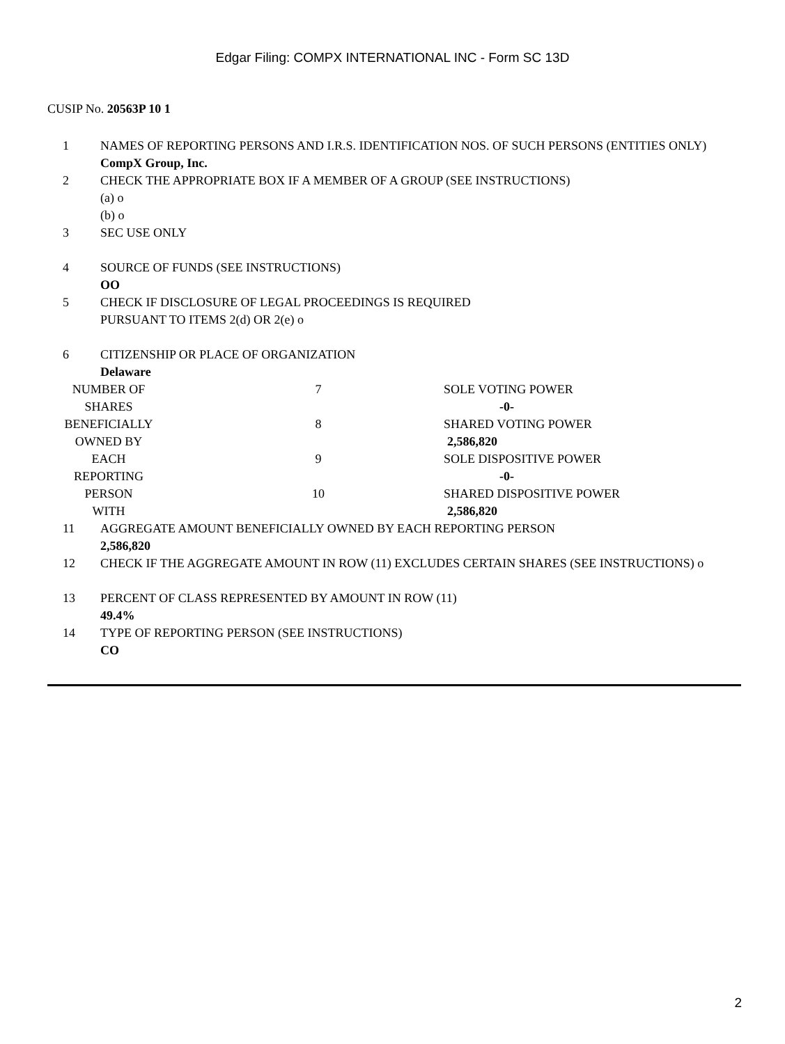Edgar Filing: COMPX INTERNATIONAL INC - Form SC 13D
CUSIP No. 20563P 10 1
| 1 | NAMES OF REPORTING PERSONS AND I.R.S. IDENTIFICATION NOS. OF SUCH PERSONS (ENTITIES ONLY) CompX Group, Inc. |
| 2 | CHECK THE APPROPRIATE BOX IF A MEMBER OF A GROUP (SEE INSTRUCTIONS) (a) o (b) o |
| 3 | SEC USE ONLY |
| 4 | SOURCE OF FUNDS (SEE INSTRUCTIONS) OO |
| 5 | CHECK IF DISCLOSURE OF LEGAL PROCEEDINGS IS REQUIRED PURSUANT TO ITEMS 2(d) OR 2(e) o |
| 6 | CITIZENSHIP OR PLACE OF ORGANIZATION Delaware |
| / NUMBER OF / 7 / SOLE VOTING POWER / / SHARES / / -0- / / BENEFICIALLY / 8 / SHARED VOTING POWER / / OWNED BY / / 2,586,820 / / EACH / 9 / SOLE DISPOSITIVE POWER / / REPORTING / / -0- / / PERSON / 10 / SHARED DISPOSITIVE POWER / / WITH / / 2,586,820 / | |
| 11 | AGGREGATE AMOUNT BENEFICIALLY OWNED BY EACH REPORTING PERSON 2,586,820 |
| 12 | CHECK IF THE AGGREGATE AMOUNT IN ROW (11) EXCLUDES CERTAIN SHARES (SEE INSTRUCTIONS) o |
| 13 | PERCENT OF CLASS REPRESENTED BY AMOUNT IN ROW (11) 49.4% |
| 14 | TYPE OF REPORTING PERSON (SEE INSTRUCTIONS) CO |
2